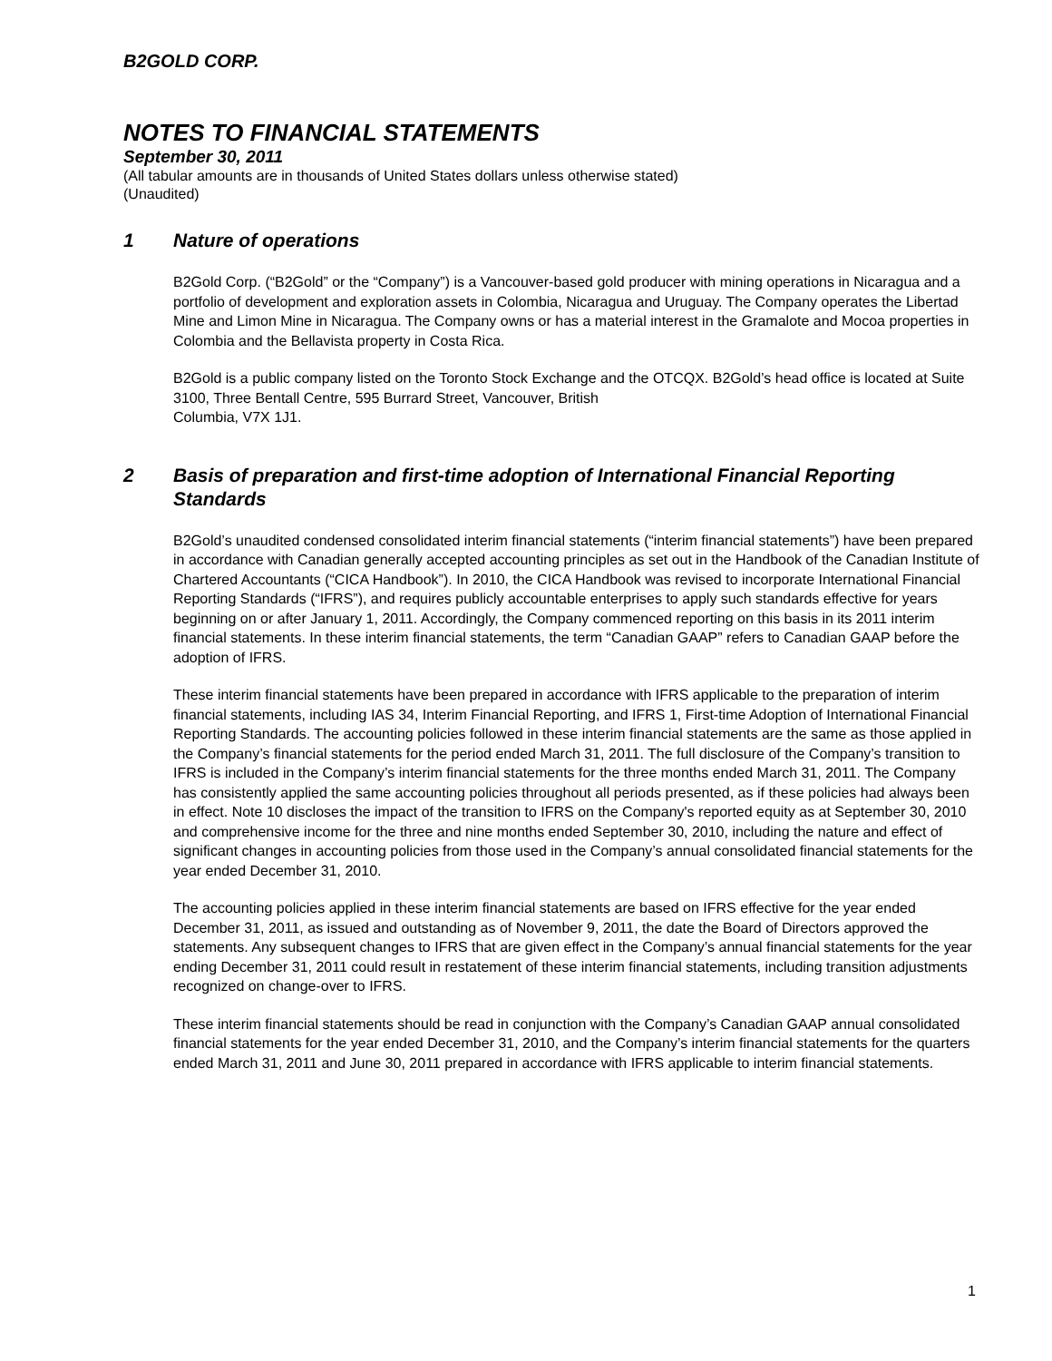B2GOLD CORP.
NOTES TO FINANCIAL STATEMENTS
September 30, 2011
(All tabular amounts are in thousands of United States dollars unless otherwise stated)
(Unaudited)
1 Nature of operations
B2Gold Corp. (“B2Gold” or the “Company”) is a Vancouver-based gold producer with mining operations in Nicaragua and a portfolio of development and exploration assets in Colombia, Nicaragua and Uruguay. The Company operates the Libertad Mine and Limon Mine in Nicaragua. The Company owns or has a material interest in the Gramalote and Mocoa properties in Colombia and the Bellavista property in Costa Rica.
B2Gold is a public company listed on the Toronto Stock Exchange and the OTCQX. B2Gold’s head office is located at Suite 3100, Three Bentall Centre, 595 Burrard Street, Vancouver, British
Columbia, V7X 1J1.
2 Basis of preparation and first-time adoption of International Financial Reporting Standards
B2Gold’s unaudited condensed consolidated interim financial statements (“interim financial statements”) have been prepared in accordance with Canadian generally accepted accounting principles as set out in the Handbook of the Canadian Institute of Chartered Accountants (“CICA Handbook”). In 2010, the CICA Handbook was revised to incorporate International Financial Reporting Standards (“IFRS”), and requires publicly accountable enterprises to apply such standards effective for years beginning on or after January 1, 2011. Accordingly, the Company commenced reporting on this basis in its 2011 interim financial statements. In these interim financial statements, the term “Canadian GAAP” refers to Canadian GAAP before the adoption of IFRS.
These interim financial statements have been prepared in accordance with IFRS applicable to the preparation of interim financial statements, including IAS 34, Interim Financial Reporting, and IFRS 1, First-time Adoption of International Financial Reporting Standards. The accounting policies followed in these interim financial statements are the same as those applied in the Company’s financial statements for the period ended March 31, 2011. The full disclosure of the Company’s transition to IFRS is included in the Company’s interim financial statements for the three months ended March 31, 2011. The Company has consistently applied the same accounting policies throughout all periods presented, as if these policies had always been in effect. Note 10 discloses the impact of the transition to IFRS on the Company's reported equity as at September 30, 2010 and comprehensive income for the three and nine months ended September 30, 2010, including the nature and effect of significant changes in accounting policies from those used in the Company’s annual consolidated financial statements for the year ended December 31, 2010.
The accounting policies applied in these interim financial statements are based on IFRS effective for the year ended December 31, 2011, as issued and outstanding as of November 9, 2011, the date the Board of Directors approved the statements. Any subsequent changes to IFRS that are given effect in the Company’s annual financial statements for the year ending December 31, 2011 could result in restatement of these interim financial statements, including transition adjustments recognized on change-over to IFRS.
These interim financial statements should be read in conjunction with the Company’s Canadian GAAP annual consolidated financial statements for the year ended December 31, 2010, and the Company’s interim financial statements for the quarters ended March 31, 2011 and June 30, 2011 prepared in accordance with IFRS applicable to interim financial statements.
1